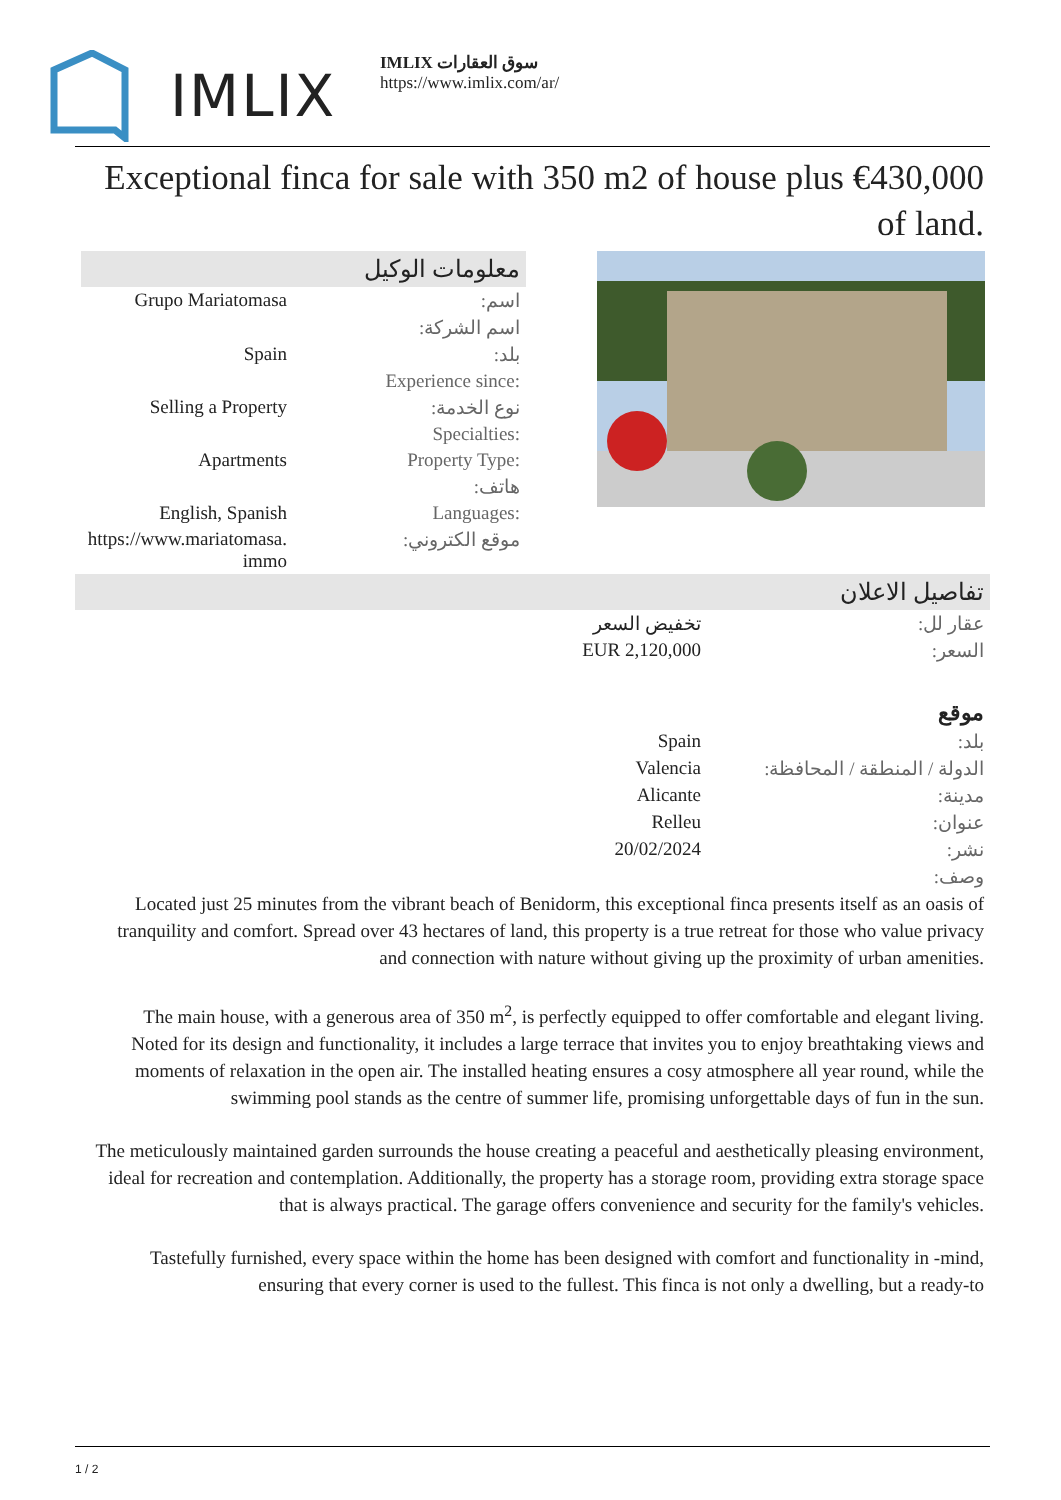IMLIX
IMLIX سوق العقارات
https://www.imlix.com/ar/
Exceptional finca for sale with 350 m2 of house plus €430,000 of land.
معلومات الوكيل
| Grupo Mariatomasa | اسم: |
| | اسم الشركة: |
| Spain | بلد: |
| | Experience since: |
| Selling a Property | نوع الخدمة: |
| | Specialties: |
| Apartments | Property Type: |
| | هاتف: |
| English, Spanish | Languages: |
| https://www.mariatomasa.immo | موقع الكتروني: |
تفاصيل الاعلان
| تخفيض السعر | عقار لل: |
| EUR 2,120,000 | السعر: |
| | موقع |
| Spain | بلد: |
| Valencia | الدولة / المنطقة / المحافظة: |
| Alicante | مدينة: |
| Relleu | عنوان: |
| 20/02/2024 | نشر: |
| | وصف: |
Located just 25 minutes from the vibrant beach of Benidorm, this exceptional finca presents itself as an oasis of tranquility and comfort. Spread over 43 hectares of land, this property is a true retreat for those who value privacy and connection with nature without giving up the proximity of urban amenities.
The main house, with a generous area of 350 m<sup>2</sup>, is perfectly equipped to offer comfortable and elegant living. Noted for its design and functionality, it includes a large terrace that invites you to enjoy breathtaking views and moments of relaxation in the open air. The installed heating ensures a cosy atmosphere all year round, while the swimming pool stands as the centre of summer life, promising unforgettable days of fun in the sun.
The meticulously maintained garden surrounds the house creating a peaceful and aesthetically pleasing environment, ideal for recreation and contemplation. Additionally, the property has a storage room, providing extra storage space that is always practical. The garage offers convenience and security for the family's vehicles.
Tastefully furnished, every space within the home has been designed with comfort and functionality in -mind, ensuring that every corner is used to the fullest. This finca is not only a dwelling, but a ready-to
1 / 2